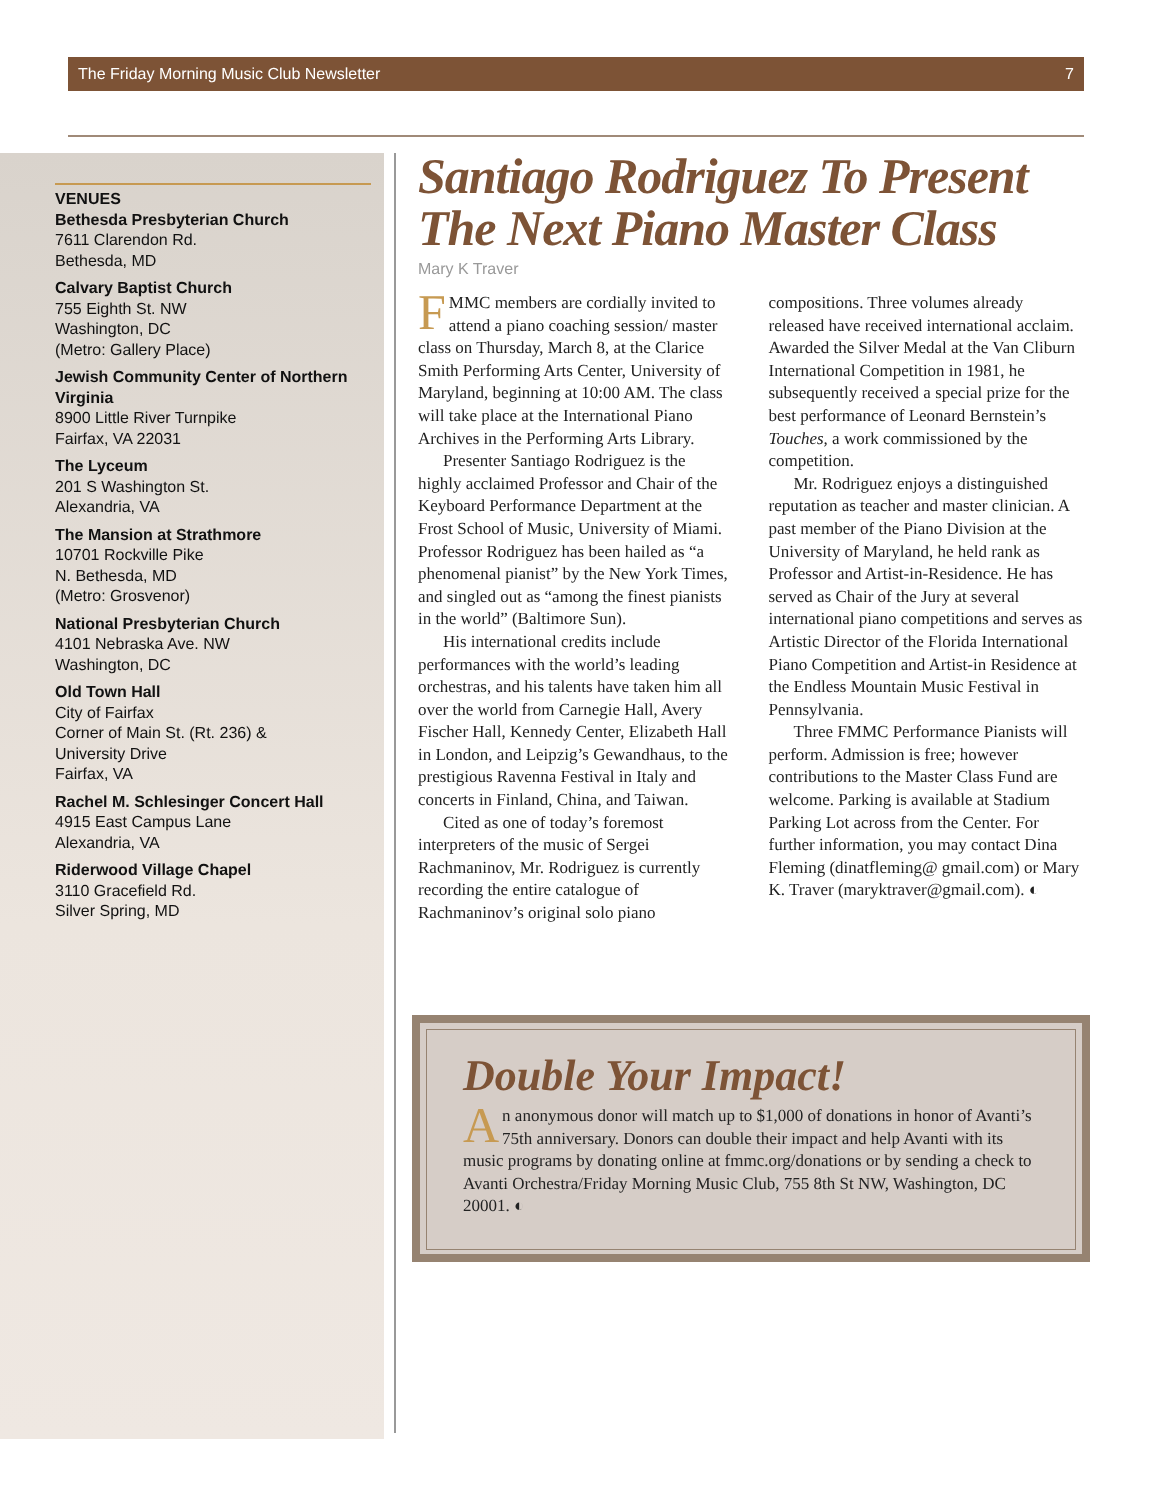The Friday Morning Music Club Newsletter 7
VENUES
Bethesda Presbyterian Church
7611 Clarendon Rd.
Bethesda, MD
Calvary Baptist Church
755 Eighth St. NW
Washington, DC
(Metro: Gallery Place)
Jewish Community Center of Northern Virginia
8900 Little River Turnpike
Fairfax, VA 22031
The Lyceum
201 S Washington St.
Alexandria, VA
The Mansion at Strathmore
10701 Rockville Pike
N. Bethesda, MD
(Metro: Grosvenor)
National Presbyterian Church
4101 Nebraska Ave. NW
Washington, DC
Old Town Hall
City of Fairfax
Corner of Main St. (Rt. 236) &
University Drive
Fairfax, VA
Rachel M. Schlesinger Concert Hall
4915 East Campus Lane
Alexandria, VA
Riderwood Village Chapel
3110 Gracefield Rd.
Silver Spring, MD
Santiago Rodriguez To Present The Next Piano Master Class
Mary K Traver
FMMC members are cordially invited to attend a piano coaching session/ master class on Thursday, March 8, at the Clarice Smith Performing Arts Center, University of Maryland, beginning at 10:00 AM. The class will take place at the International Piano Archives in the Performing Arts Library.
Presenter Santiago Rodriguez is the highly acclaimed Professor and Chair of the Keyboard Performance Department at the Frost School of Music, University of Miami. Professor Rodriguez has been hailed as “a phenomenal pianist” by the New York Times, and singled out as “among the finest pianists in the world” (Baltimore Sun).
His international credits include performances with the world’s leading orchestras, and his talents have taken him all over the world from Carnegie Hall, Avery Fischer Hall, Kennedy Center, Elizabeth Hall in London, and Leipzig’s Gewandhaus, to the prestigious Ravenna Festival in Italy and concerts in Finland, China, and Taiwan.
Cited as one of today’s foremost interpreters of the music of Sergei Rachmaninov, Mr. Rodriguez is currently recording the entire catalogue of Rachmaninov’s original solo piano compositions. Three volumes already released have received international acclaim. Awarded the Silver Medal at the Van Cliburn International Competition in 1981, he subsequently received a special prize for the best performance of Leonard Bernstein’s Touches, a work commissioned by the competition.
Mr. Rodriguez enjoys a distinguished reputation as teacher and master clinician. A past member of the Piano Division at the University of Maryland, he held rank as Professor and Artist-in-Residence. He has served as Chair of the Jury at several international piano competitions and serves as Artistic Director of the Florida International Piano Competition and Artist-in Residence at the Endless Mountain Music Festival in Pennsylvania.
Three FMMC Performance Pianists will perform. Admission is free; however contributions to the Master Class Fund are welcome. Parking is available at Stadium Parking Lot across from the Center. For further information, you may contact Dina Fleming (dinatfleming@ gmail.com) or Mary K. Traver (maryktraver@gmail.com). ◐
Double Your Impact!
An anonymous donor will match up to $1,000 of donations in honor of Avanti’s 75th anniversary. Donors can double their impact and help Avanti with its music programs by donating online at fmmc.org/donations or by sending a check to Avanti Orchestra/Friday Morning Music Club, 755 8th St NW, Washington, DC 20001. ◐